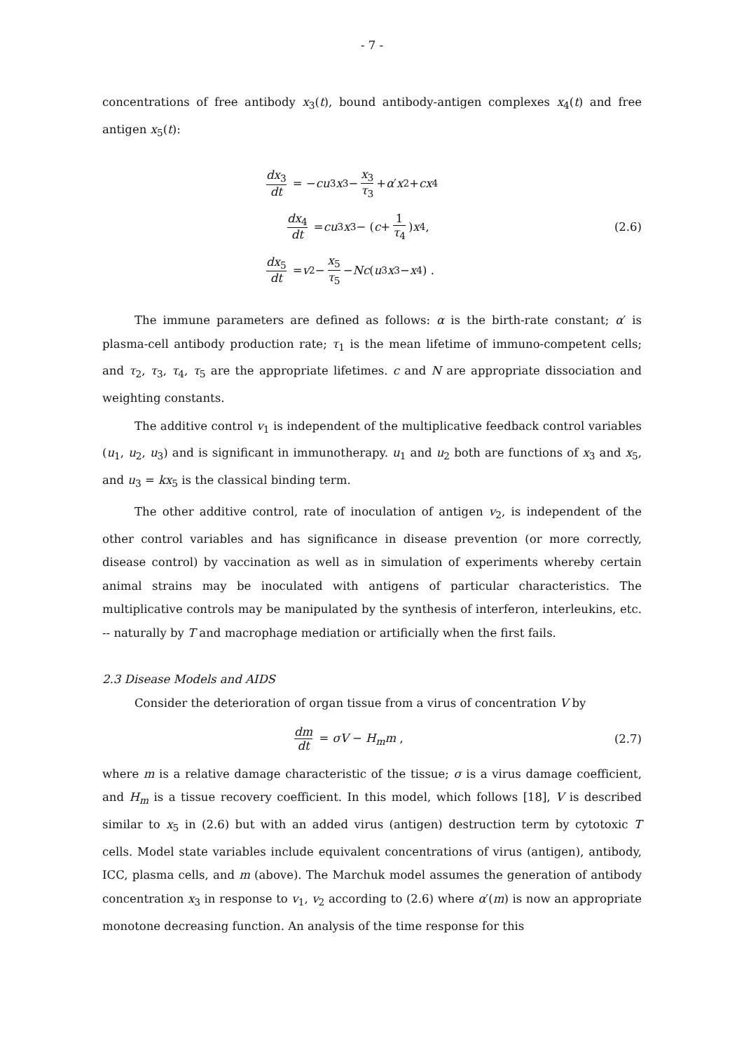- 7 -
concentrations of free antibody x<sub>3</sub>(t), bound antibody-antigen complexes x<sub>4</sub>(t) and free antigen x<sub>5</sub>(t):
dx<sub>3</sub> dt = − cu<sub>3</sub> x<sub>3</sub> − x<sub>3</sub> τ<sub>3</sub> + α ′ x<sub>2</sub> + cx<sub>4</sub>
dx<sub>4</sub> dt = cu<sub>3</sub> x<sub>3</sub> − (c + 1 τ<sub>4</sub>) x<sub>4</sub> ,
dx<sub>5</sub> dt = v<sub>2</sub> − x<sub>5</sub> τ<sub>5</sub> − Nc (u<sub>3</sub> x<sub>3</sub> − x<sub>4</sub>) .
(2.6)
The immune parameters are defined as follows: α is the birth-rate constant; α′ is plasma-cell antibody production rate; τ<sub>1</sub> is the mean lifetime of immuno-competent cells; and τ<sub>2</sub>, τ<sub>3</sub>, τ<sub>4</sub>, τ<sub>5</sub> are the appropriate lifetimes. c and N are appropriate dissociation and weighting constants.
The additive control v<sub>1</sub> is independent of the multiplicative feedback control variables (u<sub>1</sub>, u<sub>2</sub>, u<sub>3</sub>) and is significant in immunotherapy. u<sub>1</sub> and u<sub>2</sub> both are functions of x<sub>3</sub> and x<sub>5</sub>, and u<sub>3</sub> = kx<sub>5</sub> is the classical binding term.
The other additive control, rate of inoculation of antigen v<sub>2</sub>, is independent of the other control variables and has significance in disease prevention (or more correctly, disease control) by vaccination as well as in simulation of experiments whereby certain animal strains may be inoculated with antigens of particular characteristics. The multiplicative controls may be manipulated by the synthesis of interferon, interleukins, etc. -- naturally by T and macrophage mediation or artificially when the first fails.
2.3 Disease Models and AIDS
Consider the deterioration of organ tissue from a virus of concentration V by
dm dt = σV − H<sub>m</sub>m , (2.7)
where m is a relative damage characteristic of the tissue; σ is a virus damage coefficient, and H<sub>m</sub> is a tissue recovery coefficient. In this model, which follows [18], V is described similar to x<sub>5</sub> in (2.6) but with an added virus (antigen) destruction term by cytotoxic T cells. Model state variables include equivalent concentrations of virus (antigen), antibody, ICC, plasma cells, and m (above). The Marchuk model assumes the generation of antibody concentration x<sub>3</sub> in response to v<sub>1</sub>, v<sub>2</sub> according to (2.6) where α′(m) is now an appropriate monotone decreasing function. An analysis of the time response for this